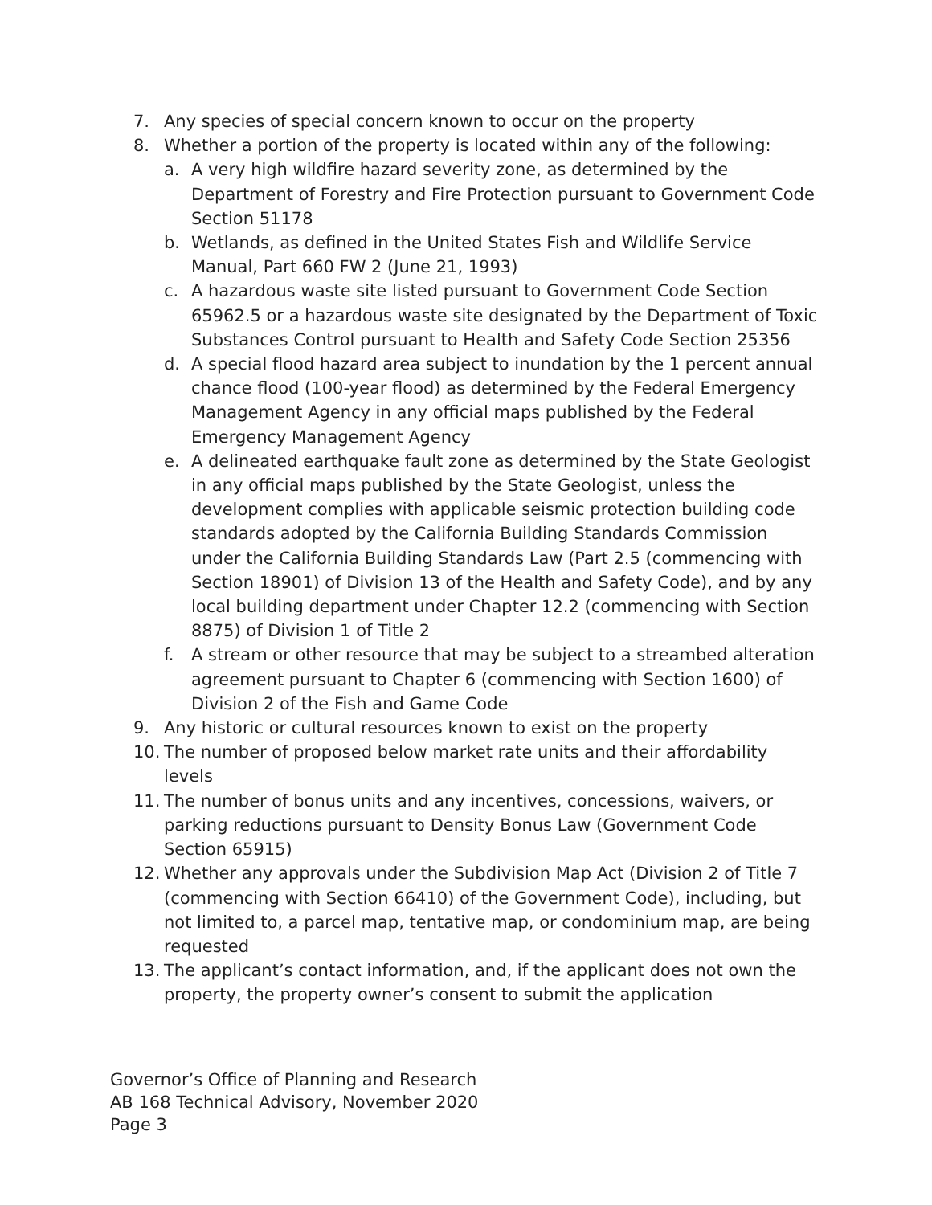7. Any species of special concern known to occur on the property
8. Whether a portion of the property is located within any of the following:
a. A very high wildfire hazard severity zone, as determined by the Department of Forestry and Fire Protection pursuant to Government Code Section 51178
b. Wetlands, as defined in the United States Fish and Wildlife Service Manual, Part 660 FW 2 (June 21, 1993)
c. A hazardous waste site listed pursuant to Government Code Section 65962.5 or a hazardous waste site designated by the Department of Toxic Substances Control pursuant to Health and Safety Code Section 25356
d. A special flood hazard area subject to inundation by the 1 percent annual chance flood (100-year flood) as determined by the Federal Emergency Management Agency in any official maps published by the Federal Emergency Management Agency
e. A delineated earthquake fault zone as determined by the State Geologist in any official maps published by the State Geologist, unless the development complies with applicable seismic protection building code standards adopted by the California Building Standards Commission under the California Building Standards Law (Part 2.5 (commencing with Section 18901) of Division 13 of the Health and Safety Code), and by any local building department under Chapter 12.2 (commencing with Section 8875) of Division 1 of Title 2
f. A stream or other resource that may be subject to a streambed alteration agreement pursuant to Chapter 6 (commencing with Section 1600) of Division 2 of the Fish and Game Code
9. Any historic or cultural resources known to exist on the property
10. The number of proposed below market rate units and their affordability levels
11. The number of bonus units and any incentives, concessions, waivers, or parking reductions pursuant to Density Bonus Law (Government Code Section 65915)
12. Whether any approvals under the Subdivision Map Act (Division 2 of Title 7 (commencing with Section 66410) of the Government Code), including, but not limited to, a parcel map, tentative map, or condominium map, are being requested
13. The applicant’s contact information, and, if the applicant does not own the property, the property owner’s consent to submit the application
Governor’s Office of Planning and Research
AB 168 Technical Advisory, November 2020
Page 3